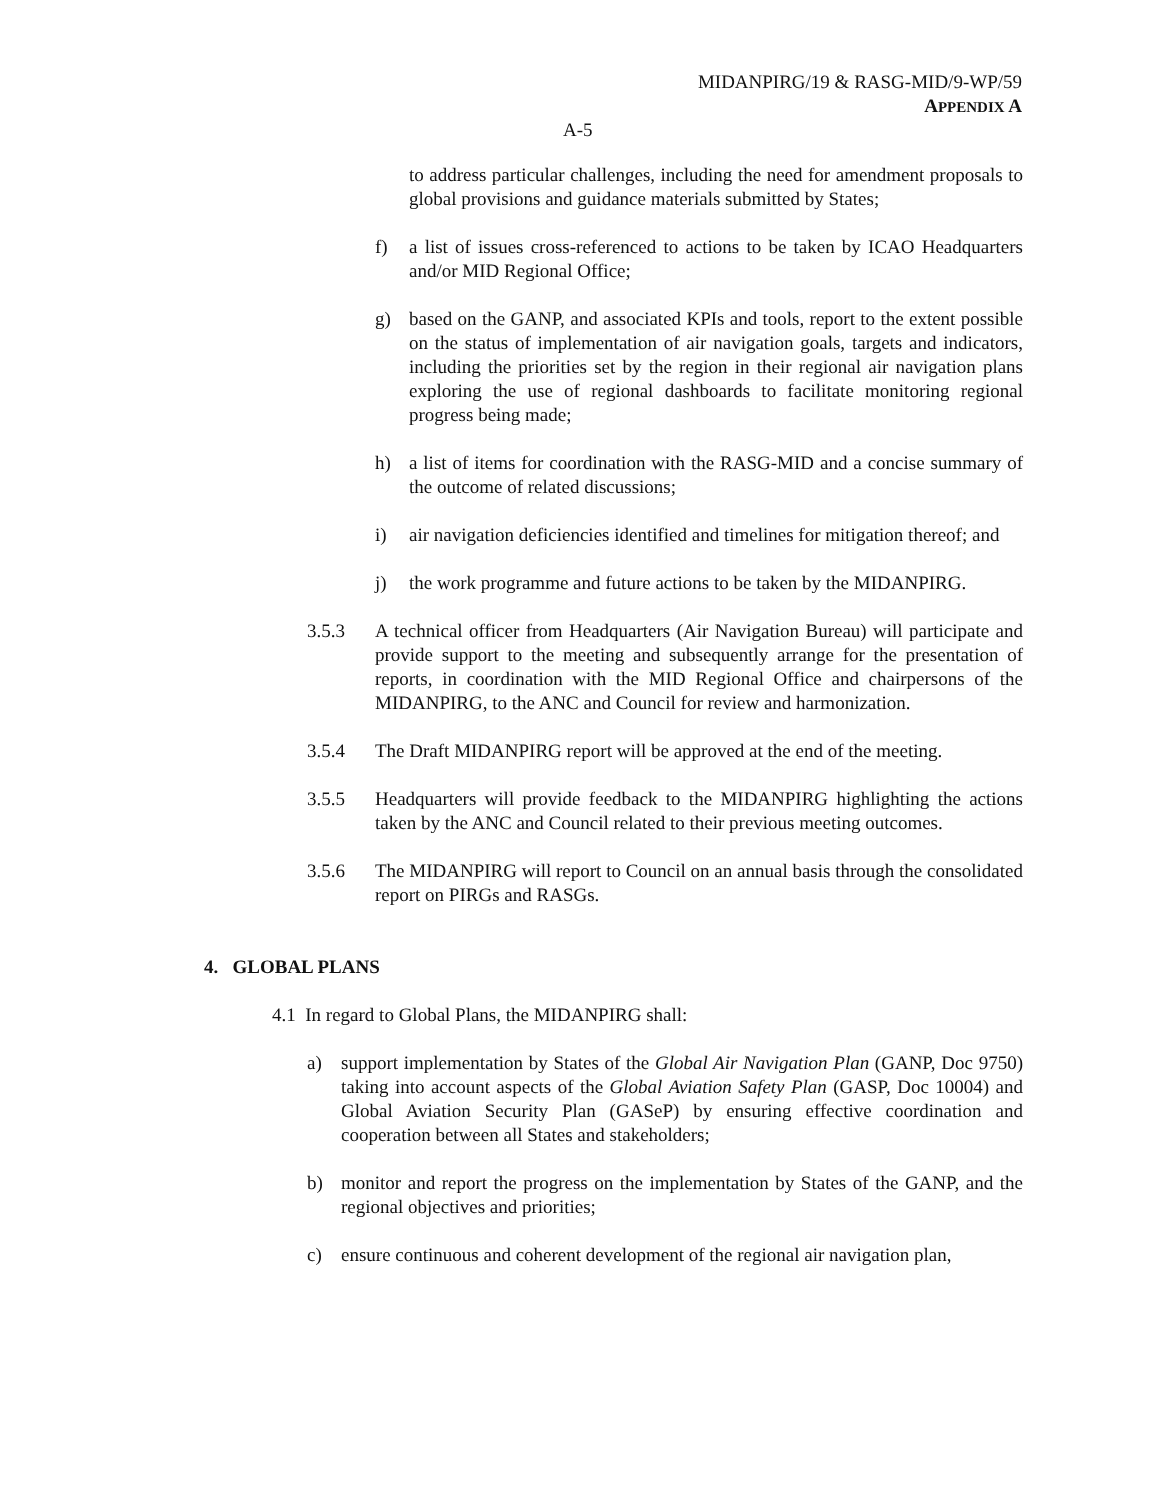MIDANPIRG/19 & RASG-MID/9-WP/59
APPENDIX A
A-5
to address particular challenges, including the need for amendment proposals to global provisions and guidance materials submitted by States;
f) a list of issues cross-referenced to actions to be taken by ICAO Headquarters and/or MID Regional Office;
g) based on the GANP, and associated KPIs and tools, report to the extent possible on the status of implementation of air navigation goals, targets and indicators, including the priorities set by the region in their regional air navigation plans exploring the use of regional dashboards to facilitate monitoring regional progress being made;
h) a list of items for coordination with the RASG-MID and a concise summary of the outcome of related discussions;
i) air navigation deficiencies identified and timelines for mitigation thereof; and
j) the work programme and future actions to be taken by the MIDANPIRG.
3.5.3 A technical officer from Headquarters (Air Navigation Bureau) will participate and provide support to the meeting and subsequently arrange for the presentation of reports, in coordination with the MID Regional Office and chairpersons of the MIDANPIRG, to the ANC and Council for review and harmonization.
3.5.4 The Draft MIDANPIRG report will be approved at the end of the meeting.
3.5.5 Headquarters will provide feedback to the MIDANPIRG highlighting the actions taken by the ANC and Council related to their previous meeting outcomes.
3.5.6 The MIDANPIRG will report to Council on an annual basis through the consolidated report on PIRGs and RASGs.
4. GLOBAL PLANS
4.1 In regard to Global Plans, the MIDANPIRG shall:
a) support implementation by States of the Global Air Navigation Plan (GANP, Doc 9750) taking into account aspects of the Global Aviation Safety Plan (GASP, Doc 10004) and Global Aviation Security Plan (GASeP) by ensuring effective coordination and cooperation between all States and stakeholders;
b) monitor and report the progress on the implementation by States of the GANP, and the regional objectives and priorities;
c) ensure continuous and coherent development of the regional air navigation plan,